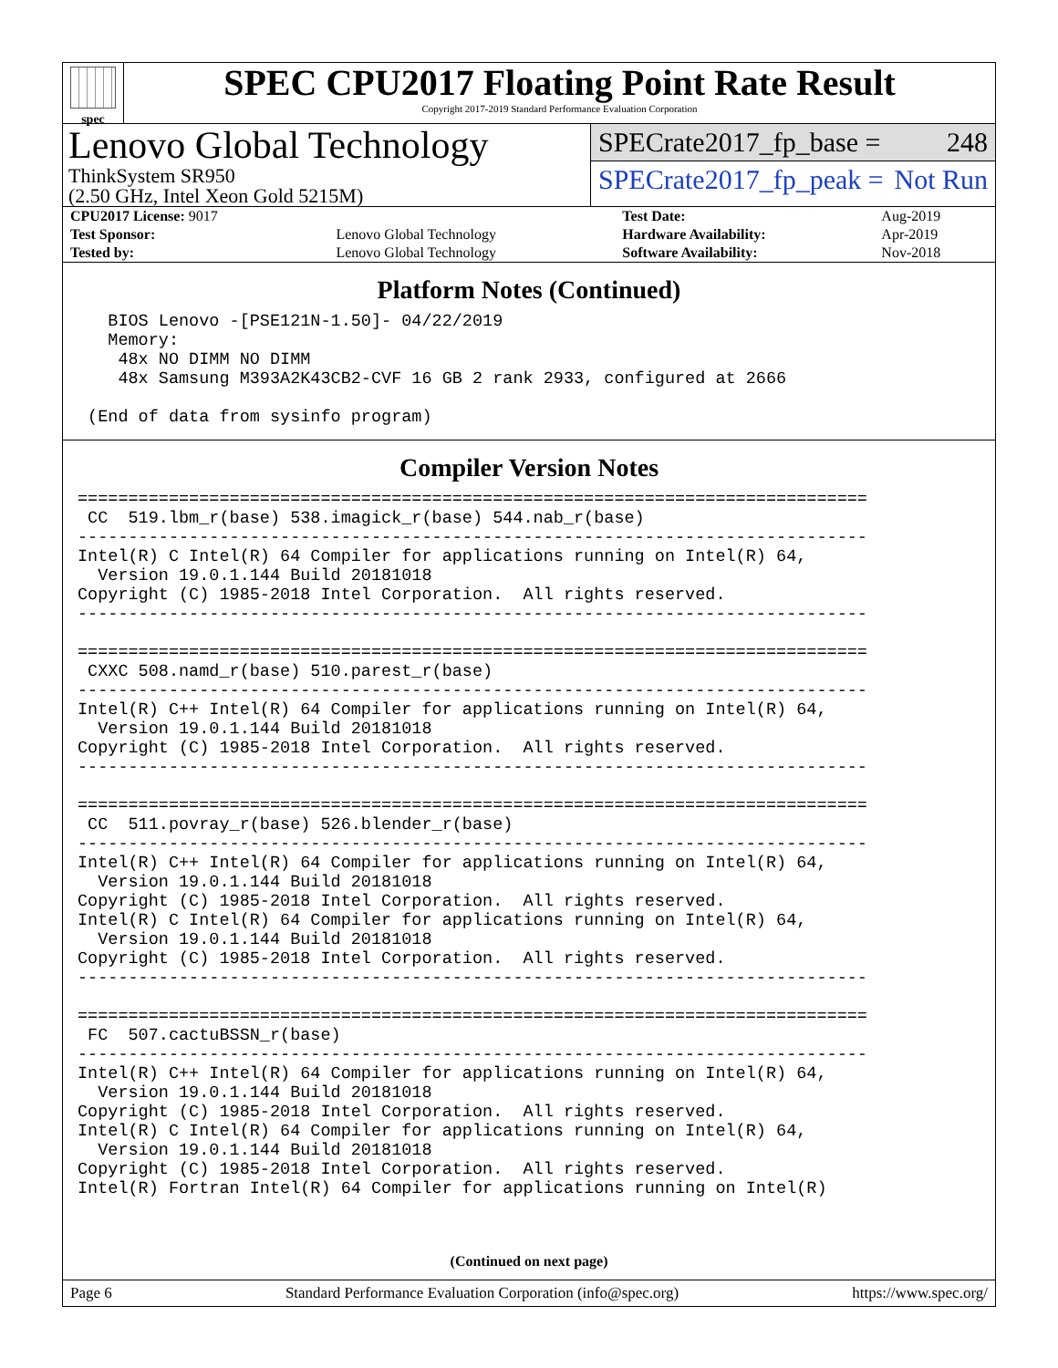spec
SPEC CPU2017 Floating Point Rate Result
Copyright 2017-2019 Standard Performance Evaluation Corporation
Lenovo Global Technology
ThinkSystem SR950
(2.50 GHz, Intel Xeon Gold 5215M)
SPECrate2017_fp_base = 248
SPECrate2017_fp_peak = Not Run
| CPU2017 License: 9017 | | Test Date: | Aug-2019 |
| Test Sponsor: | Lenovo Global Technology | Hardware Availability: | Apr-2019 |
| Tested by: | Lenovo Global Technology | Software Availability: | Nov-2018 |
Platform Notes (Continued)
   BIOS Lenovo -[PSE121N-1.50]- 04/22/2019
   Memory:
    48x NO DIMM NO DIMM
    48x Samsung M393A2K43CB2-CVF 16 GB 2 rank 2933, configured at 2666

 (End of data from sysinfo program)
Compiler Version Notes
==============================================================================
 CC  519.lbm_r(base) 538.imagick_r(base) 544.nab_r(base)
------------------------------------------------------------------------------
Intel(R) C Intel(R) 64 Compiler for applications running on Intel(R) 64,
  Version 19.0.1.144 Build 20181018
Copyright (C) 1985-2018 Intel Corporation.  All rights reserved.
------------------------------------------------------------------------------

==============================================================================
 CXXC 508.namd_r(base) 510.parest_r(base)
------------------------------------------------------------------------------
Intel(R) C++ Intel(R) 64 Compiler for applications running on Intel(R) 64,
  Version 19.0.1.144 Build 20181018
Copyright (C) 1985-2018 Intel Corporation.  All rights reserved.
------------------------------------------------------------------------------

==============================================================================
 CC  511.povray_r(base) 526.blender_r(base)
------------------------------------------------------------------------------
Intel(R) C++ Intel(R) 64 Compiler for applications running on Intel(R) 64,
  Version 19.0.1.144 Build 20181018
Copyright (C) 1985-2018 Intel Corporation.  All rights reserved.
Intel(R) C Intel(R) 64 Compiler for applications running on Intel(R) 64,
  Version 19.0.1.144 Build 20181018
Copyright (C) 1985-2018 Intel Corporation.  All rights reserved.
------------------------------------------------------------------------------

==============================================================================
 FC  507.cactuBSSN_r(base)
------------------------------------------------------------------------------
Intel(R) C++ Intel(R) 64 Compiler for applications running on Intel(R) 64,
  Version 19.0.1.144 Build 20181018
Copyright (C) 1985-2018 Intel Corporation.  All rights reserved.
Intel(R) C Intel(R) 64 Compiler for applications running on Intel(R) 64,
  Version 19.0.1.144 Build 20181018
Copyright (C) 1985-2018 Intel Corporation.  All rights reserved.
Intel(R) Fortran Intel(R) 64 Compiler for applications running on Intel(R)
(Continued on next page)
Page 6 Standard Performance Evaluation Corporation (info@spec.org) https://www.spec.org/